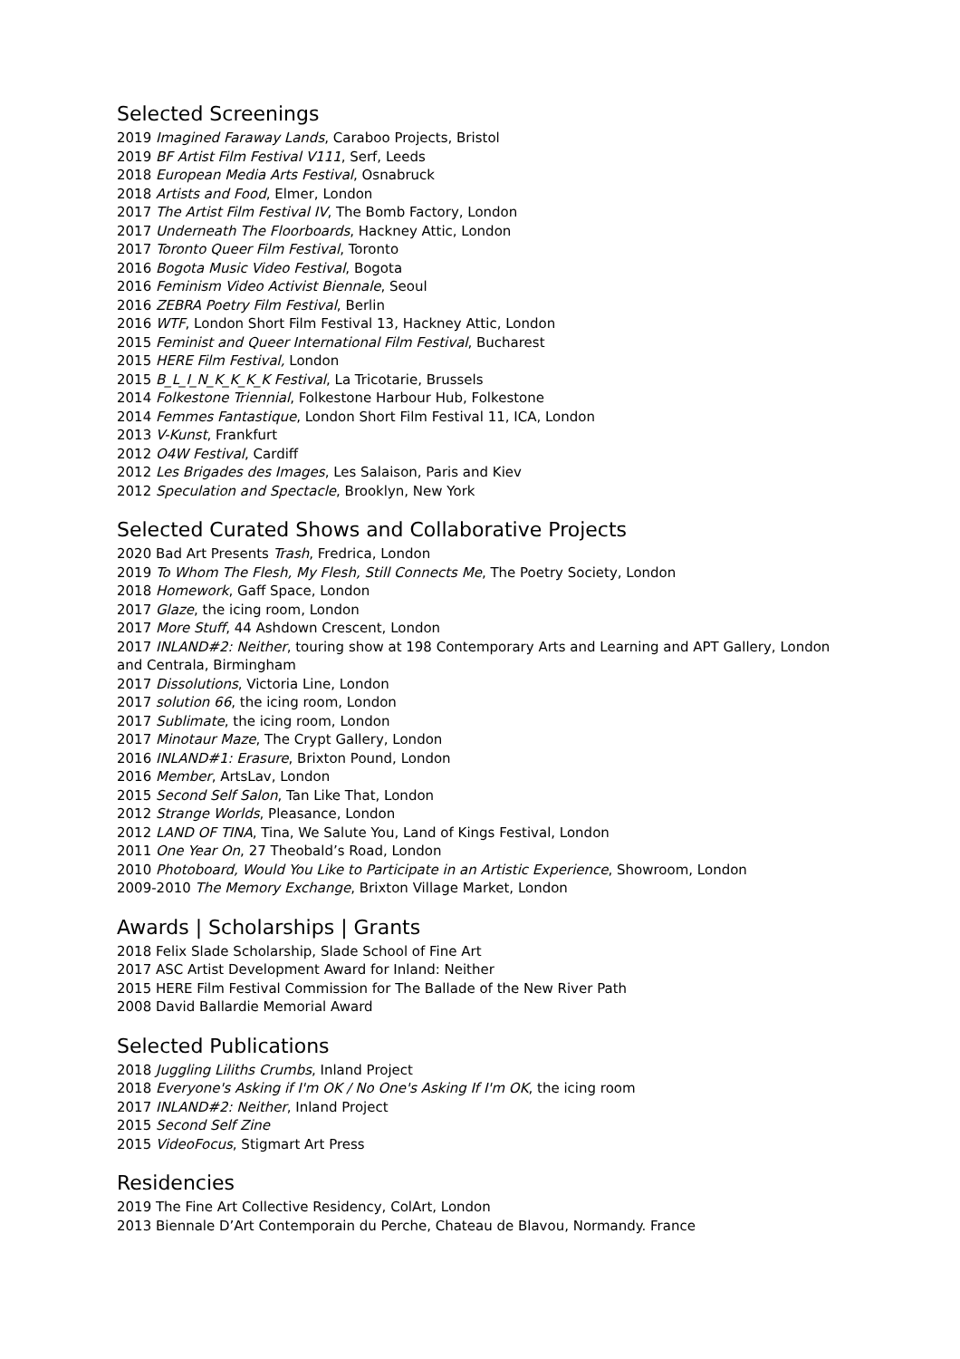Selected Screenings
2019 Imagined Faraway Lands, Caraboo Projects, Bristol
2019 BF Artist Film Festival V111, Serf, Leeds
2018 European Media Arts Festival, Osnabruck
2018 Artists and Food, Elmer, London
2017 The Artist Film Festival IV, The Bomb Factory, London
2017 Underneath The Floorboards, Hackney Attic, London
2017 Toronto Queer Film Festival, Toronto
2016 Bogota Music Video Festival, Bogota
2016 Feminism Video Activist Biennale, Seoul
2016 ZEBRA Poetry Film Festival, Berlin
2016 WTF, London Short Film Festival 13, Hackney Attic, London
2015 Feminist and Queer International Film Festival, Bucharest
2015 HERE Film Festival, London
2015 B_L_I_N_K_K_K_K Festival, La Tricotarie, Brussels
2014 Folkestone Triennial, Folkestone Harbour Hub, Folkestone
2014 Femmes Fantastique, London Short Film Festival 11, ICA, London
2013 V-Kunst, Frankfurt
2012 O4W Festival, Cardiff
2012 Les Brigades des Images, Les Salaison, Paris and Kiev
2012 Speculation and Spectacle, Brooklyn, New York
Selected Curated Shows and Collaborative Projects
2020 Bad Art Presents Trash, Fredrica, London
2019 To Whom The Flesh, My Flesh, Still Connects Me, The Poetry Society, London
2018 Homework, Gaff Space, London
2017 Glaze, the icing room, London
2017 More Stuff, 44 Ashdown Crescent, London
2017 INLAND#2: Neither, touring show at 198 Contemporary Arts and Learning and APT Gallery, London and Centrala, Birmingham
2017 Dissolutions, Victoria Line, London
2017 solution 66, the icing room, London
2017 Sublimate, the icing room, London
2017 Minotaur Maze, The Crypt Gallery, London
2016 INLAND#1: Erasure, Brixton Pound, London
2016 Member, ArtsLav, London
2015 Second Self Salon, Tan Like That, London
2012 Strange Worlds, Pleasance, London
2012 LAND OF TINA, Tina, We Salute You, Land of Kings Festival, London
2011 One Year On, 27 Theobald’s Road, London
2010 Photoboard, Would You Like to Participate in an Artistic Experience, Showroom, London
2009-2010 The Memory Exchange, Brixton Village Market, London
Awards | Scholarships | Grants
2018 Felix Slade Scholarship, Slade School of Fine Art
2017 ASC Artist Development Award for Inland: Neither
2015 HERE Film Festival Commission for The Ballade of the New River Path
2008 David Ballardie Memorial Award
Selected Publications
2018 Juggling Liliths Crumbs, Inland Project
2018 Everyone's Asking if I'm OK / No One's Asking If I'm OK, the icing room
2017 INLAND#2: Neither, Inland Project
2015 Second Self Zine
2015 VideoFocus, Stigmart Art Press
Residencies
2019 The Fine Art Collective Residency, ColArt, London
2013 Biennale D’Art Contemporain du Perche, Chateau de Blavou, Normandy. France